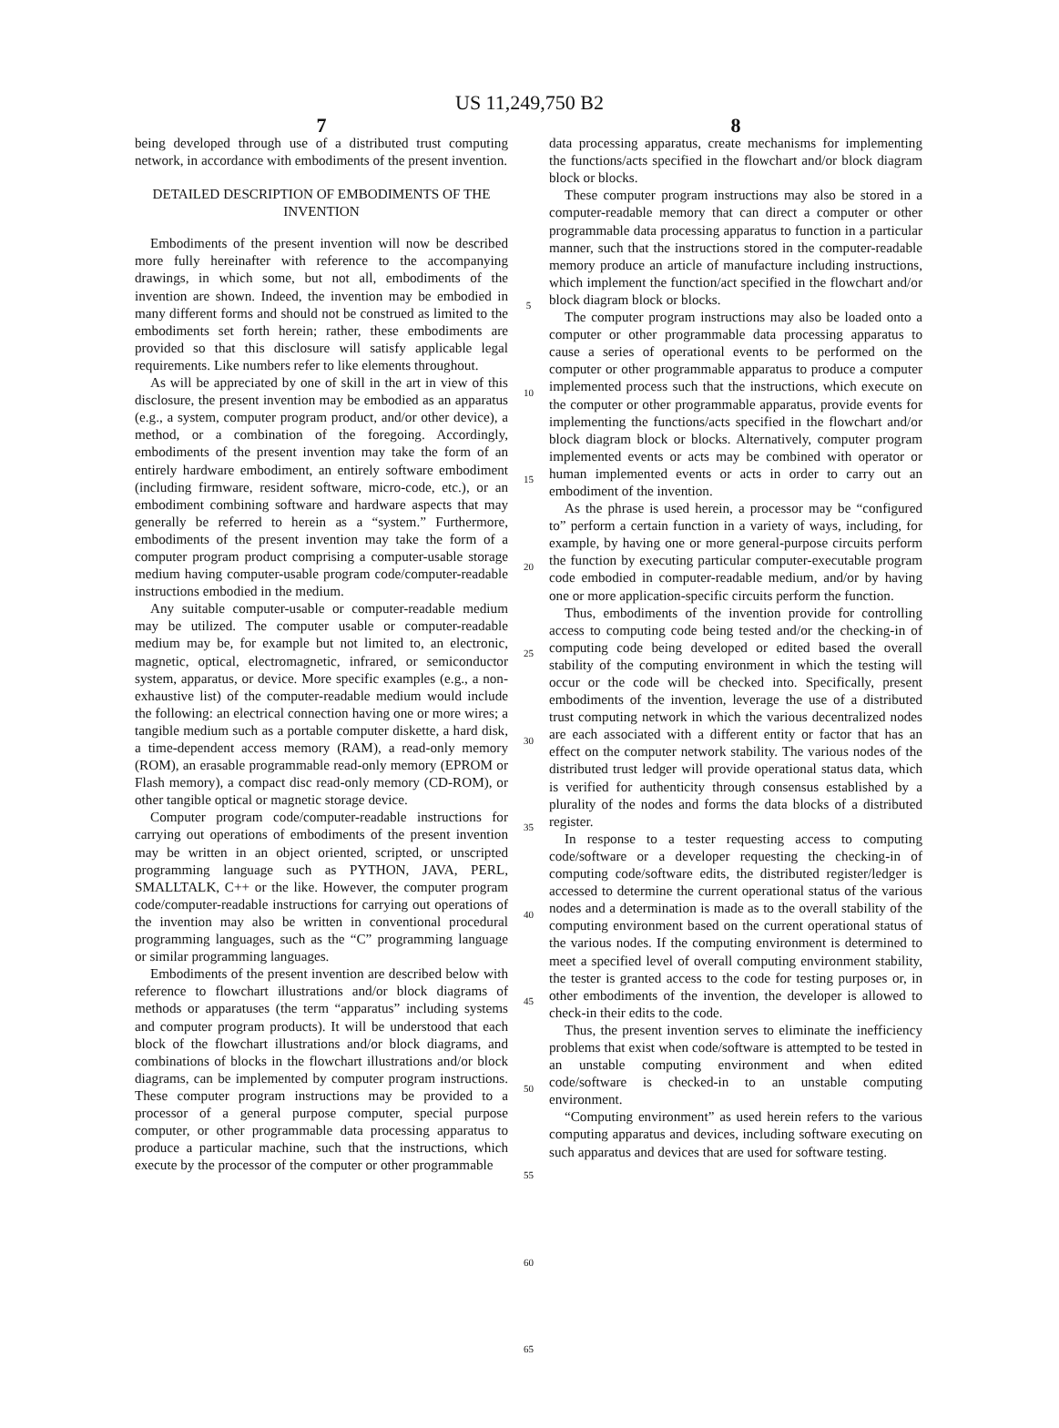US 11,249,750 B2
7
being developed through use of a distributed trust computing network, in accordance with embodiments of the present invention.
DETAILED DESCRIPTION OF EMBODIMENTS OF THE INVENTION
Embodiments of the present invention will now be described more fully hereinafter with reference to the accompanying drawings, in which some, but not all, embodiments of the invention are shown. Indeed, the invention may be embodied in many different forms and should not be construed as limited to the embodiments set forth herein; rather, these embodiments are provided so that this disclosure will satisfy applicable legal requirements. Like numbers refer to like elements throughout.
As will be appreciated by one of skill in the art in view of this disclosure, the present invention may be embodied as an apparatus (e.g., a system, computer program product, and/or other device), a method, or a combination of the foregoing. Accordingly, embodiments of the present invention may take the form of an entirely hardware embodiment, an entirely software embodiment (including firmware, resident software, micro-code, etc.), or an embodiment combining software and hardware aspects that may generally be referred to herein as a “system.” Furthermore, embodiments of the present invention may take the form of a computer program product comprising a computer-usable storage medium having computer-usable program code/computer-readable instructions embodied in the medium.
Any suitable computer-usable or computer-readable medium may be utilized. The computer usable or computer-readable medium may be, for example but not limited to, an electronic, magnetic, optical, electromagnetic, infrared, or semiconductor system, apparatus, or device. More specific examples (e.g., a non-exhaustive list) of the computer-readable medium would include the following: an electrical connection having one or more wires; a tangible medium such as a portable computer diskette, a hard disk, a time-dependent access memory (RAM), a read-only memory (ROM), an erasable programmable read-only memory (EPROM or Flash memory), a compact disc read-only memory (CD-ROM), or other tangible optical or magnetic storage device.
Computer program code/computer-readable instructions for carrying out operations of embodiments of the present invention may be written in an object oriented, scripted, or unscripted programming language such as PYTHON, JAVA, PERL, SMALLTALK, C++ or the like. However, the computer program code/computer-readable instructions for carrying out operations of the invention may also be written in conventional procedural programming languages, such as the “C” programming language or similar programming languages.
Embodiments of the present invention are described below with reference to flowchart illustrations and/or block diagrams of methods or apparatuses (the term “apparatus” including systems and computer program products). It will be understood that each block of the flowchart illustrations and/or block diagrams, and combinations of blocks in the flowchart illustrations and/or block diagrams, can be implemented by computer program instructions. These computer program instructions may be provided to a processor of a general purpose computer, special purpose computer, or other programmable data processing apparatus to produce a particular machine, such that the instructions, which execute by the processor of the computer or other programmable
5
10
15
20
25
30
35
40
45
50
55
60
65
8
data processing apparatus, create mechanisms for implementing the functions/acts specified in the flowchart and/or block diagram block or blocks.
These computer program instructions may also be stored in a computer-readable memory that can direct a computer or other programmable data processing apparatus to function in a particular manner, such that the instructions stored in the computer-readable memory produce an article of manufacture including instructions, which implement the function/act specified in the flowchart and/or block diagram block or blocks.
The computer program instructions may also be loaded onto a computer or other programmable data processing apparatus to cause a series of operational events to be performed on the computer or other programmable apparatus to produce a computer implemented process such that the instructions, which execute on the computer or other programmable apparatus, provide events for implementing the functions/acts specified in the flowchart and/or block diagram block or blocks. Alternatively, computer program implemented events or acts may be combined with operator or human implemented events or acts in order to carry out an embodiment of the invention.
As the phrase is used herein, a processor may be “configured to” perform a certain function in a variety of ways, including, for example, by having one or more general-purpose circuits perform the function by executing particular computer-executable program code embodied in computer-readable medium, and/or by having one or more application-specific circuits perform the function.
Thus, embodiments of the invention provide for controlling access to computing code being tested and/or the checking-in of computing code being developed or edited based the overall stability of the computing environment in which the testing will occur or the code will be checked into. Specifically, present embodiments of the invention, leverage the use of a distributed trust computing network in which the various decentralized nodes are each associated with a different entity or factor that has an effect on the computer network stability. The various nodes of the distributed trust ledger will provide operational status data, which is verified for authenticity through consensus established by a plurality of the nodes and forms the data blocks of a distributed register.
In response to a tester requesting access to computing code/software or a developer requesting the checking-in of computing code/software edits, the distributed register/ledger is accessed to determine the current operational status of the various nodes and a determination is made as to the overall stability of the computing environment based on the current operational status of the various nodes. If the computing environment is determined to meet a specified level of overall computing environment stability, the tester is granted access to the code for testing purposes or, in other embodiments of the invention, the developer is allowed to check-in their edits to the code.
Thus, the present invention serves to eliminate the inefficiency problems that exist when code/software is attempted to be tested in an unstable computing environment and when edited code/software is checked-in to an unstable computing environment.
“Computing environment” as used herein refers to the various computing apparatus and devices, including software executing on such apparatus and devices that are used for software testing.